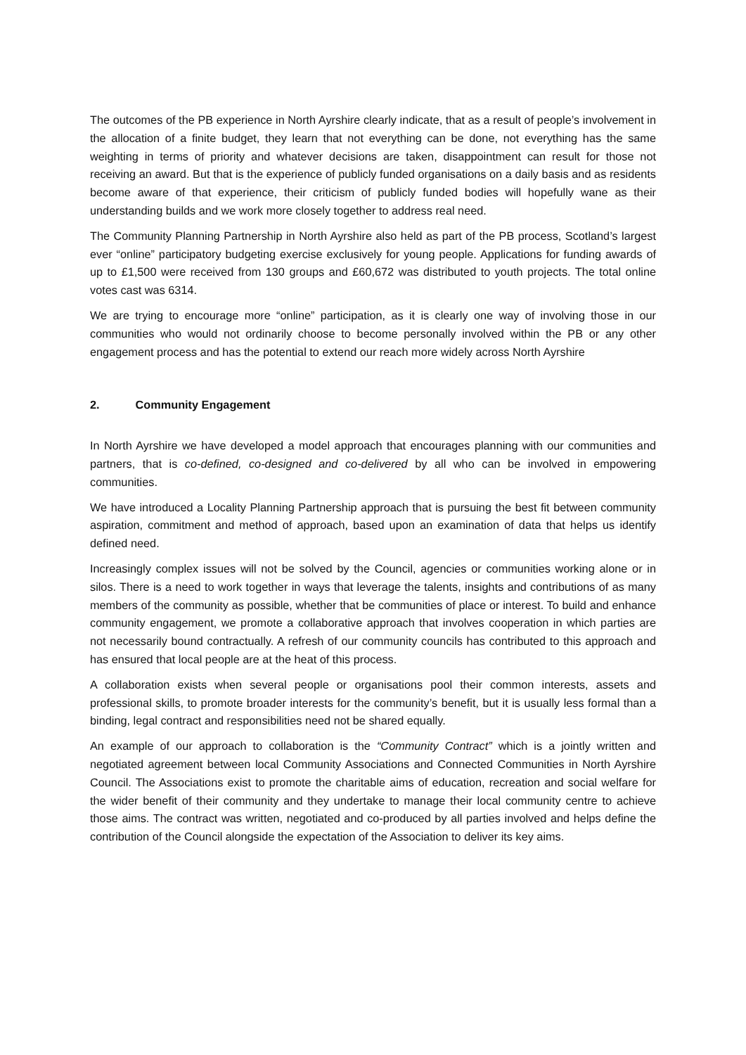The outcomes of the PB experience in North Ayrshire clearly indicate, that as a result of people’s involvement in the allocation of a finite budget, they learn that not everything can be done, not everything has the same weighting in terms of priority and whatever decisions are taken, disappointment can result for those not receiving an award. But that is the experience of publicly funded organisations on a daily basis and as residents become aware of that experience, their criticism of publicly funded bodies will hopefully wane as their understanding builds and we work more closely together to address real need.
The Community Planning Partnership in North Ayrshire also held as part of the PB process, Scotland’s largest ever “online” participatory budgeting exercise exclusively for young people. Applications for funding awards of up to £1,500 were received from 130 groups and £60,672 was distributed to youth projects. The total online votes cast was 6314.
We are trying to encourage more “online” participation, as it is clearly one way of involving those in our communities who would not ordinarily choose to become personally involved within the PB or any other engagement process and has the potential to extend our reach more widely across North Ayrshire
2. Community Engagement
In North Ayrshire we have developed a model approach that encourages planning with our communities and partners, that is co-defined, co-designed and co-delivered by all who can be involved in empowering communities.
We have introduced a Locality Planning Partnership approach that is pursuing the best fit between community aspiration, commitment and method of approach, based upon an examination of data that helps us identify defined need.
Increasingly complex issues will not be solved by the Council, agencies or communities working alone or in silos. There is a need to work together in ways that leverage the talents, insights and contributions of as many members of the community as possible, whether that be communities of place or interest. To build and enhance community engagement, we promote a collaborative approach that involves cooperation in which parties are not necessarily bound contractually. A refresh of our community councils has contributed to this approach and has ensured that local people are at the heat of this process.
A collaboration exists when several people or organisations pool their common interests, assets and professional skills, to promote broader interests for the community’s benefit, but it is usually less formal than a binding, legal contract and responsibilities need not be shared equally.
An example of our approach to collaboration is the “Community Contract” which is a jointly written and negotiated agreement between local Community Associations and Connected Communities in North Ayrshire Council. The Associations exist to promote the charitable aims of education, recreation and social welfare for the wider benefit of their community and they undertake to manage their local community centre to achieve those aims. The contract was written, negotiated and co-produced by all parties involved and helps define the contribution of the Council alongside the expectation of the Association to deliver its key aims.